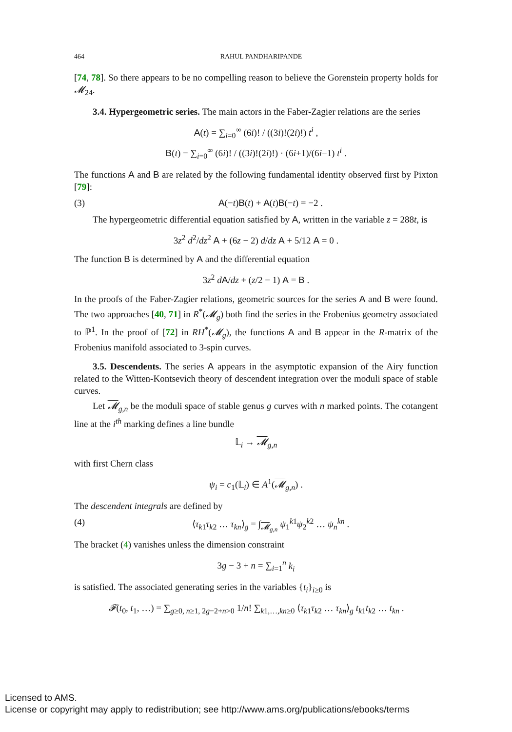464 RAHUL PANDHARIPANDE
[74, 78]. So there appears to be no compelling reason to believe the Gorenstein property holds for 𝓜<sub>24</sub>.
3.4. Hypergeometric series. The main actors in the Faber-Zagier relations are the series
A(t) = ∑<sub>i=0</sub><sup>∞</sup> (6i)! / ((3i)!(2i)!) t<sup>i</sup> ,
B(t) = ∑<sub>i=0</sub><sup>∞</sup> (6i)! / ((3i)!(2i)!) · (6i+1)/(6i−1) t<sup>i</sup> .
The functions A and B are related by the following fundamental identity observed first by Pixton [79]:
(3) A(−t)B(t) + A(t)B(−t) = −2 .
The hypergeometric differential equation satisfied by A, written in the variable z = 288t, is
3z<sup>2</sup> d<sup>2</sup>/dz<sup>2</sup> A + (6z − 2) d/dz A + 5/12 A = 0 .
The function B is determined by A and the differential equation
3z<sup>2</sup> dA/dz + (z/2 − 1) A = B .
In the proofs of the Faber-Zagier relations, geometric sources for the series A and B were found. The two approaches [40, 71] in R<sup>*</sup>(𝓜<sub>g</sub>) both find the series in the Frobenius geometry associated to ℙ<sup>1</sup>. In the proof of [72] in RH<sup>*</sup>(𝓜<sub>g</sub>), the functions A and B appear in the R-matrix of the Frobenius manifold associated to 3-spin curves.
3.5. Descendents. The series A appears in the asymptotic expansion of the Airy function related to the Witten-Kontsevich theory of descendent integration over the moduli space of stable curves.
Let 𝓜<sub>g,n</sub> be the moduli space of stable genus g curves with n marked points. The cotangent line at the i<sup>th</sup> marking defines a line bundle
𝕃<sub>i</sub> → 𝓜<sub>g,n</sub>
with first Chern class
ψ<sub>i</sub> = c<sub>1</sub>(𝕃<sub>i</sub>) ∈ A<sup>1</sup>(𝓜<sub>g,n</sub>) .
The descendent integrals are defined by
(4) ⟨τ<sub>k1</sub>τ<sub>k2</sub> … τ<sub>kn</sub>⟩<sub>g</sub> = ∫<sub>𝓜<sub>g,n</sub></sub> ψ<sub>1</sub><sup>k1</sup>ψ<sub>2</sub><sup>k2</sup> … ψ<sub>n</sub><sup>kn</sup> .
The bracket (4) vanishes unless the dimension constraint
3g − 3 + n = ∑<sub>i=1</sub><sup>n</sup> k<sub>i</sub>
is satisfied. The associated generating series in the variables {t<sub>i</sub>}<sub>i≥0</sub> is
𝓕(t<sub>0</sub>, t<sub>1</sub>, …) = ∑<sub>g≥0, n≥1, 2g−2+n>0</sub> 1/n! ∑<sub>k1,…,kn≥0</sub> ⟨τ<sub>k1</sub>τ<sub>k2</sub> … τ<sub>kn</sub>⟩<sub>g</sub> t<sub>k1</sub>t<sub>k2</sub> … t<sub>kn</sub> .
Licensed to AMS.
License or copyright may apply to redistribution; see http://www.ams.org/publications/ebooks/terms